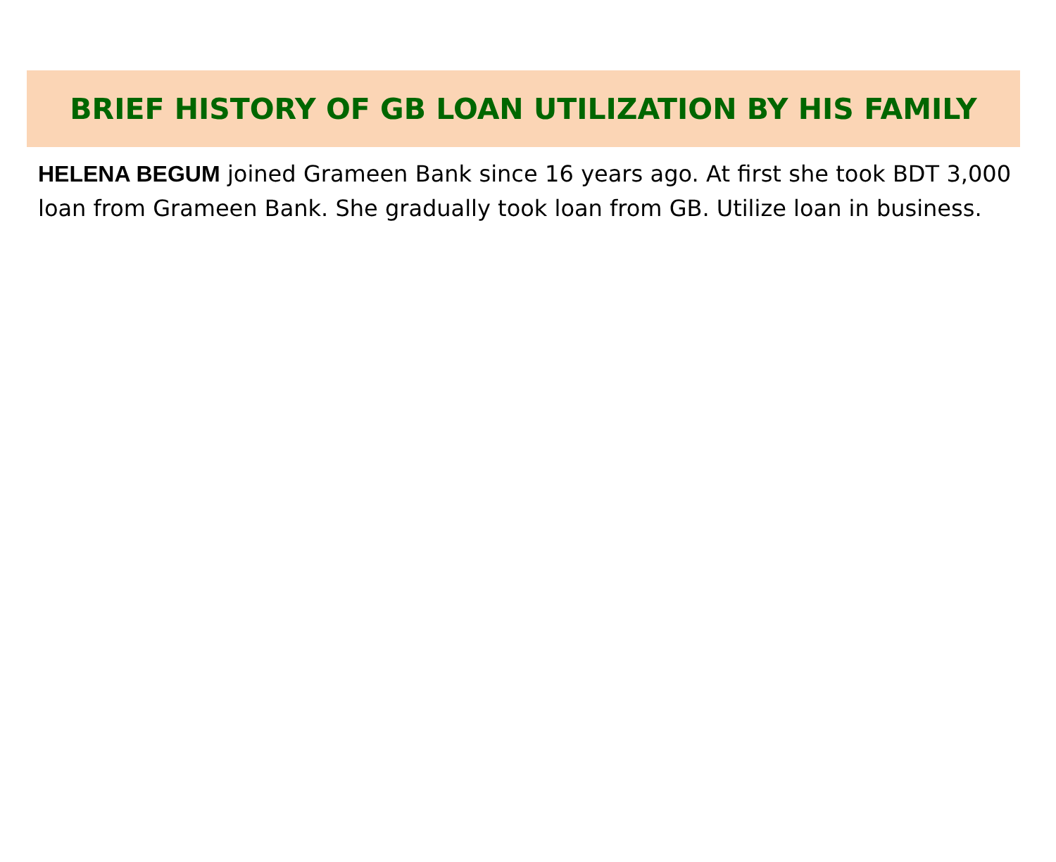BRIEF HISTORY OF GB LOAN UTILIZATION BY HIS FAMILY
HELENA BEGUM joined Grameen Bank since 16 years ago. At first she took BDT 3,000 loan from Grameen Bank. She gradually took loan from GB. Utilize loan in business.